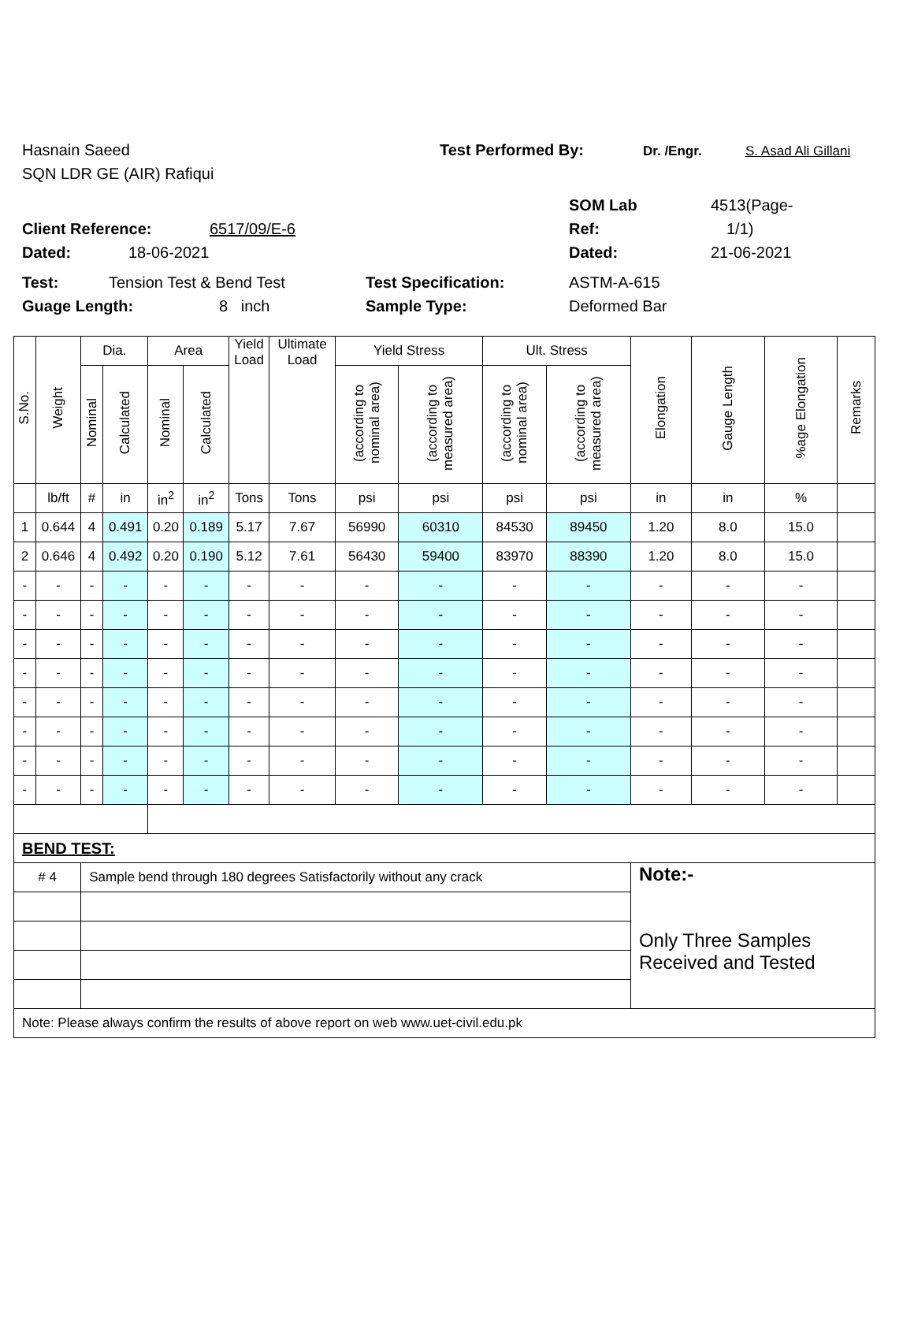Hasnain Saeed Test Performed By: Dr. /Engr. S. Asad Ali Gillani
SQN LDR GE (AIR) Rafiqui
SOM Lab 4513(Page-
Client Reference: 6517/09/E-6 Ref: 1/1)
Dated: 18-06-2021 Dated: 21-06-2021
Test: Tension Test & Bend Test Test Specification: ASTM-A-615
Guage Length: 8 inch Sample Type: Deformed Bar
| S.No. | Weight | Dia. | | Area | | Yield Load | Ultimate Load | Yield Stress | | Ult. Stress | | Elongation | Gauge Length | %age Elongation | Remarks |
| --- | --- | --- | --- | --- | --- | --- | --- | --- | --- | --- | --- | --- | --- | --- | --- |
| | | Nominal | Calculated | Nominal | Calculated | | | (according to nominal area) | (according to measured area) | (according to nominal area) | (according to measured area) | | | | |
| | lb/ft | # | in | in<sup>2</sup> | in<sup>2</sup> | Tons | Tons | psi | psi | psi | psi | in | in | % | |
| 1 | 0.644 | 4 | 0.491 | 0.20 | 0.189 | 5.17 | 7.67 | 56990 | 60310 | 84530 | 89450 | 1.20 | 8.0 | 15.0 | |
| 2 | 0.646 | 4 | 0.492 | 0.20 | 0.190 | 5.12 | 7.61 | 56430 | 59400 | 83970 | 88390 | 1.20 | 8.0 | 15.0 | |
| - | - | - | - | - | - | - | - | - | - | - | - | - | - | - | |
| - | - | - | - | - | - | - | - | - | - | - | - | - | - | - | |
| - | - | - | - | - | - | - | - | - | - | - | - | - | - | - | |
| - | - | - | - | - | - | - | - | - | - | - | - | - | - | - | |
| - | - | - | - | - | - | - | - | - | - | - | - | - | - | - | |
| - | - | - | - | - | - | - | - | - | - | - | - | - | - | - | |
| - | - | - | - | - | - | - | - | - | - | - | - | - | - | - | |
| - | - | - | - | - | - | - | - | - | - | - | - | - | - | - | |
| BEND TEST: | | | | | | | | | | | | | | | |
| # 4 | | Sample bend through 180 degrees Satisfactorily without any crack | | | | | | | | | | Note:- Only Three Samples Received and Tested | | | |
| Note: Please always confirm the results of above report on web www.uet-civil.edu.pk | | | | | | | | | | | | | | | |